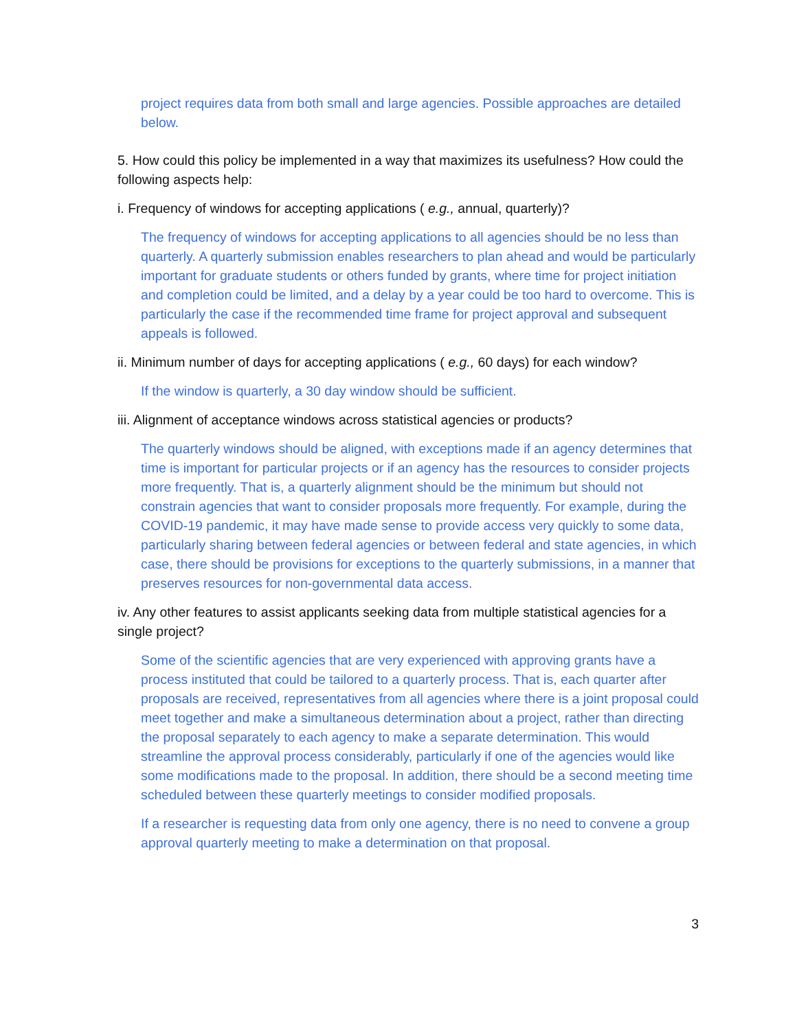project requires data from both small and large agencies. Possible approaches are detailed below.
5. How could this policy be implemented in a way that maximizes its usefulness? How could the following aspects help:
i. Frequency of windows for accepting applications ( e.g., annual, quarterly)?
The frequency of windows for accepting applications to all agencies should be no less than quarterly. A quarterly submission enables researchers to plan ahead and would be particularly important for graduate students or others funded by grants, where time for project initiation and completion could be limited, and a delay by a year could be too hard to overcome. This is particularly the case if the recommended time frame for project approval and subsequent appeals is followed.
ii. Minimum number of days for accepting applications ( e.g., 60 days) for each window?
If the window is quarterly, a 30 day window should be sufficient.
iii. Alignment of acceptance windows across statistical agencies or products?
The quarterly windows should be aligned, with exceptions made if an agency determines that time is important for particular projects or if an agency has the resources to consider projects more frequently. That is, a quarterly alignment should be the minimum but should not constrain agencies that want to consider proposals more frequently. For example, during the COVID-19 pandemic, it may have made sense to provide access very quickly to some data, particularly sharing between federal agencies or between federal and state agencies, in which case, there should be provisions for exceptions to the quarterly submissions, in a manner that preserves resources for non-governmental data access.
iv. Any other features to assist applicants seeking data from multiple statistical agencies for a single project?
Some of the scientific agencies that are very experienced with approving grants have a process instituted that could be tailored to a quarterly process. That is, each quarter after proposals are received, representatives from all agencies where there is a joint proposal could meet together and make a simultaneous determination about a project, rather than directing the proposal separately to each agency to make a separate determination. This would streamline the approval process considerably, particularly if one of the agencies would like some modifications made to the proposal. In addition, there should be a second meeting time scheduled between these quarterly meetings to consider modified proposals.
If a researcher is requesting data from only one agency, there is no need to convene a group approval quarterly meeting to make a determination on that proposal.
3